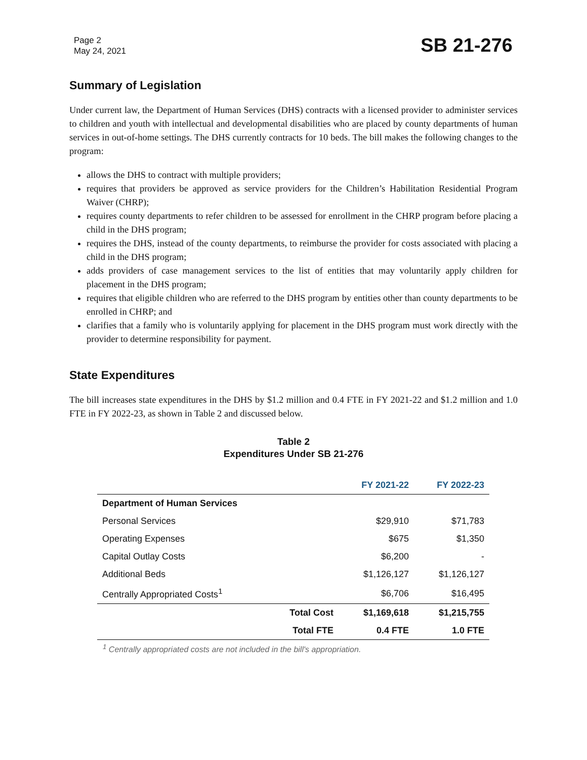Page 2
May 24, 2021
SB 21-276
Summary of Legislation
Under current law, the Department of Human Services (DHS) contracts with a licensed provider to administer services to children and youth with intellectual and developmental disabilities who are placed by county departments of human services in out-of-home settings. The DHS currently contracts for 10 beds. The bill makes the following changes to the program:
allows the DHS to contract with multiple providers;
requires that providers be approved as service providers for the Children’s Habilitation Residential Program Waiver (CHRP);
requires county departments to refer children to be assessed for enrollment in the CHRP program before placing a child in the DHS program;
requires the DHS, instead of the county departments, to reimburse the provider for costs associated with placing a child in the DHS program;
adds providers of case management services to the list of entities that may voluntarily apply children for placement in the DHS program;
requires that eligible children who are referred to the DHS program by entities other than county departments to be enrolled in CHRP; and
clarifies that a family who is voluntarily applying for placement in the DHS program must work directly with the provider to determine responsibility for payment.
State Expenditures
The bill increases state expenditures in the DHS by $1.2 million and 0.4 FTE in FY 2021-22 and $1.2 million and 1.0 FTE in FY 2022-23, as shown in Table 2 and discussed below.
Table 2
Expenditures Under SB 21-276
| | | FY 2021-22 | FY 2022-23 |
| --- | --- | --- | --- |
| Department of Human Services | | | |
| Personal Services | | $29,910 | $71,783 |
| Operating Expenses | | $675 | $1,350 |
| Capital Outlay Costs | | $6,200 | - |
| Additional Beds | | $1,126,127 | $1,126,127 |
| Centrally Appropriated Costs<sup>1</sup> | | $6,706 | $16,495 |
| | Total Cost | $1,169,618 | $1,215,755 |
| | Total FTE | 0.4 FTE | 1.0 FTE |
<sup>1</sup> Centrally appropriated costs are not included in the bill's appropriation.